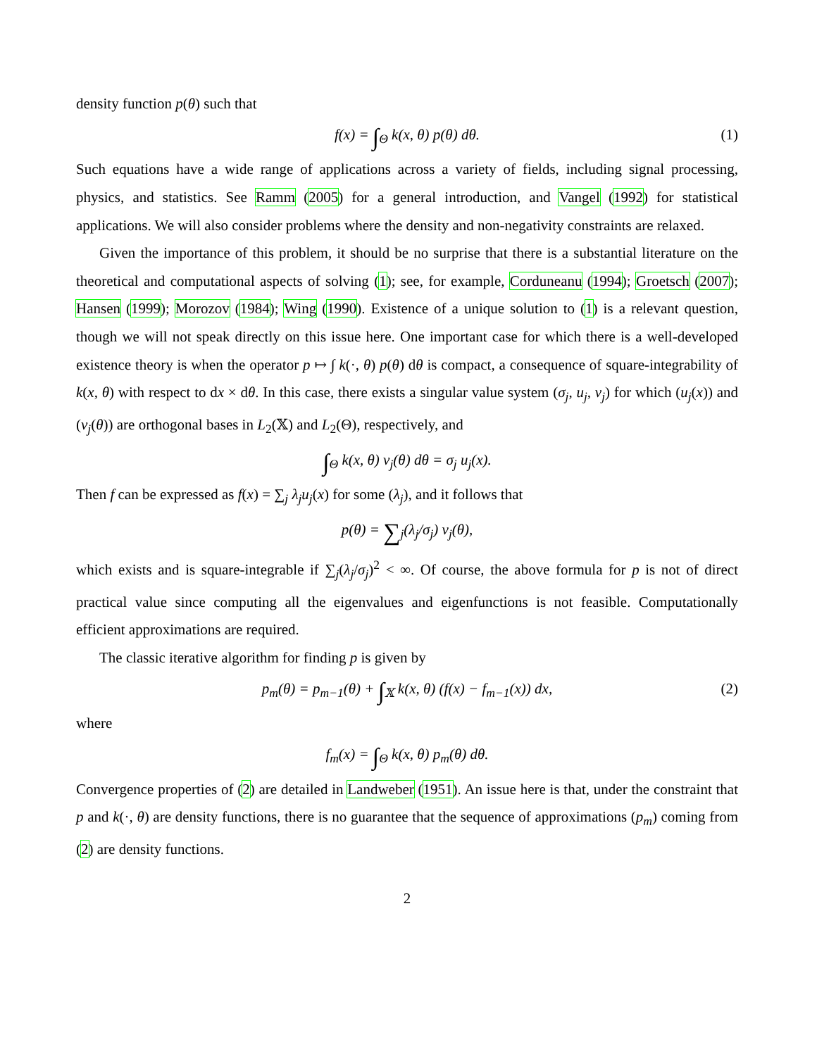density function p(θ) such that
f(x) = ∫<sub>Θ</sub> k(x, θ) p(θ) dθ. (1)
Such equations have a wide range of applications across a variety of fields, including signal processing, physics, and statistics. See Ramm (2005) for a general introduction, and Vangel (1992) for statistical applications. We will also consider problems where the density and non-negativity constraints are relaxed.
Given the importance of this problem, it should be no surprise that there is a substantial literature on the theoretical and computational aspects of solving (1); see, for example, Corduneanu (1994); Groetsch (2007); Hansen (1999); Morozov (1984); Wing (1990). Existence of a unique solution to (1) is a relevant question, though we will not speak directly on this issue here. One important case for which there is a well-developed existence theory is when the operator p ↦ ∫ k(·, θ) p(θ) dθ is compact, a consequence of square-integrability of k(x, θ) with respect to dx × dθ. In this case, there exists a singular value system (σ<sub>j</sub>, u<sub>j</sub>, v<sub>j</sub>) for which (u<sub>j</sub>(x)) and (v<sub>j</sub>(θ)) are orthogonal bases in L<sub>2</sub>(𝕏) and L<sub>2</sub>(Θ), respectively, and
∫<sub>Θ</sub> k(x, θ) v<sub>j</sub>(θ) dθ = σ<sub>j</sub> u<sub>j</sub>(x).
Then f can be expressed as f(x) = ∑<sub>j</sub> λ<sub>j</sub>u<sub>j</sub>(x) for some (λ<sub>j</sub>), and it follows that
p(θ) = ∑<sub>j</sub>(λ<sub>j</sub>/σ<sub>j</sub>) v<sub>j</sub>(θ),
which exists and is square-integrable if ∑<sub>j</sub>(λ<sub>j</sub>/σ<sub>j</sub>)<sup>2</sup> < ∞. Of course, the above formula for p is not of direct practical value since computing all the eigenvalues and eigenfunctions is not feasible. Computationally efficient approximations are required.
The classic iterative algorithm for finding p is given by
p<sub>m</sub>(θ) = p<sub>m−1</sub>(θ) + ∫<sub>𝕏</sub> k(x, θ) (f(x) − f<sub>m−1</sub>(x)) dx, (2)
where
f<sub>m</sub>(x) = ∫<sub>Θ</sub> k(x, θ) p<sub>m</sub>(θ) dθ.
Convergence properties of (2) are detailed in Landweber (1951). An issue here is that, under the constraint that p and k(·, θ) are density functions, there is no guarantee that the sequence of approximations (p<sub>m</sub>) coming from (2) are density functions.
2